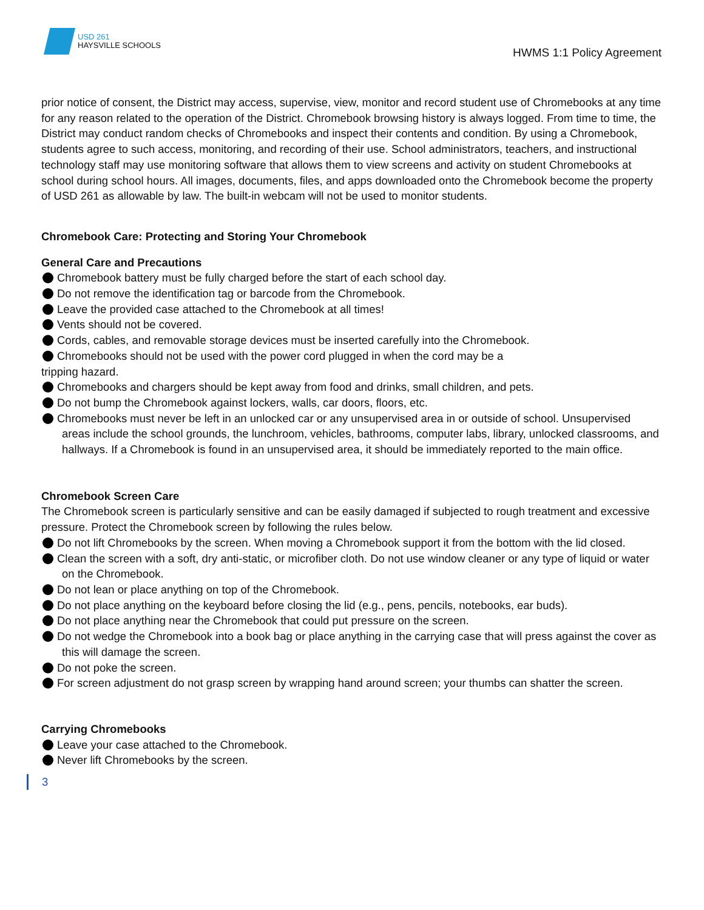USD 261
HAYSVILLE SCHOOLS
HWMS 1:1 Policy Agreement
prior notice of consent, the District may access, supervise, view, monitor and record student use of Chromebooks at any time for any reason related to the operation of the District. Chromebook browsing history is always logged. From time to time, the District may conduct random checks of Chromebooks and inspect their contents and condition. By using a Chromebook, students agree to such access, monitoring, and recording of their use. School administrators, teachers, and instructional technology staff may use monitoring software that allows them to view screens and activity on student Chromebooks at school during school hours. All images, documents, files, and apps downloaded onto the Chromebook become the property of USD 261 as allowable by law. The built-in webcam will not be used to monitor students.
Chromebook Care: Protecting and Storing Your Chromebook
General Care and Precautions
Chromebook battery must be fully charged before the start of each school day.
Do not remove the identification tag or barcode from the Chromebook.
Leave the provided case attached to the Chromebook at all times!
Vents should not be covered.
Cords, cables, and removable storage devices must be inserted carefully into the Chromebook.
Chromebooks should not be used with the power cord plugged in when the cord may be a
tripping hazard.
Chromebooks and chargers should be kept away from food and drinks, small children, and pets.
Do not bump the Chromebook against lockers, walls, car doors, floors, etc.
Chromebooks must never be left in an unlocked car or any unsupervised area in or outside of school. Unsupervised areas include the school grounds, the lunchroom, vehicles, bathrooms, computer labs, library, unlocked classrooms, and hallways. If a Chromebook is found in an unsupervised area, it should be immediately reported to the main office.
Chromebook Screen Care
The Chromebook screen is particularly sensitive and can be easily damaged if subjected to rough treatment and excessive pressure. Protect the Chromebook screen by following the rules below.
Do not lift Chromebooks by the screen. When moving a Chromebook support it from the bottom with the lid closed.
Clean the screen with a soft, dry anti-static, or microfiber cloth. Do not use window cleaner or any type of liquid or water on the Chromebook.
Do not lean or place anything on top of the Chromebook.
Do not place anything on the keyboard before closing the lid (e.g., pens, pencils, notebooks, ear buds).
Do not place anything near the Chromebook that could put pressure on the screen.
Do not wedge the Chromebook into a book bag or place anything in the carrying case that will press against the cover as this will damage the screen.
Do not poke the screen.
For screen adjustment do not grasp screen by wrapping hand around screen; your thumbs can shatter the screen.
Carrying Chromebooks
Leave your case attached to the Chromebook.
Never lift Chromebooks by the screen.
3